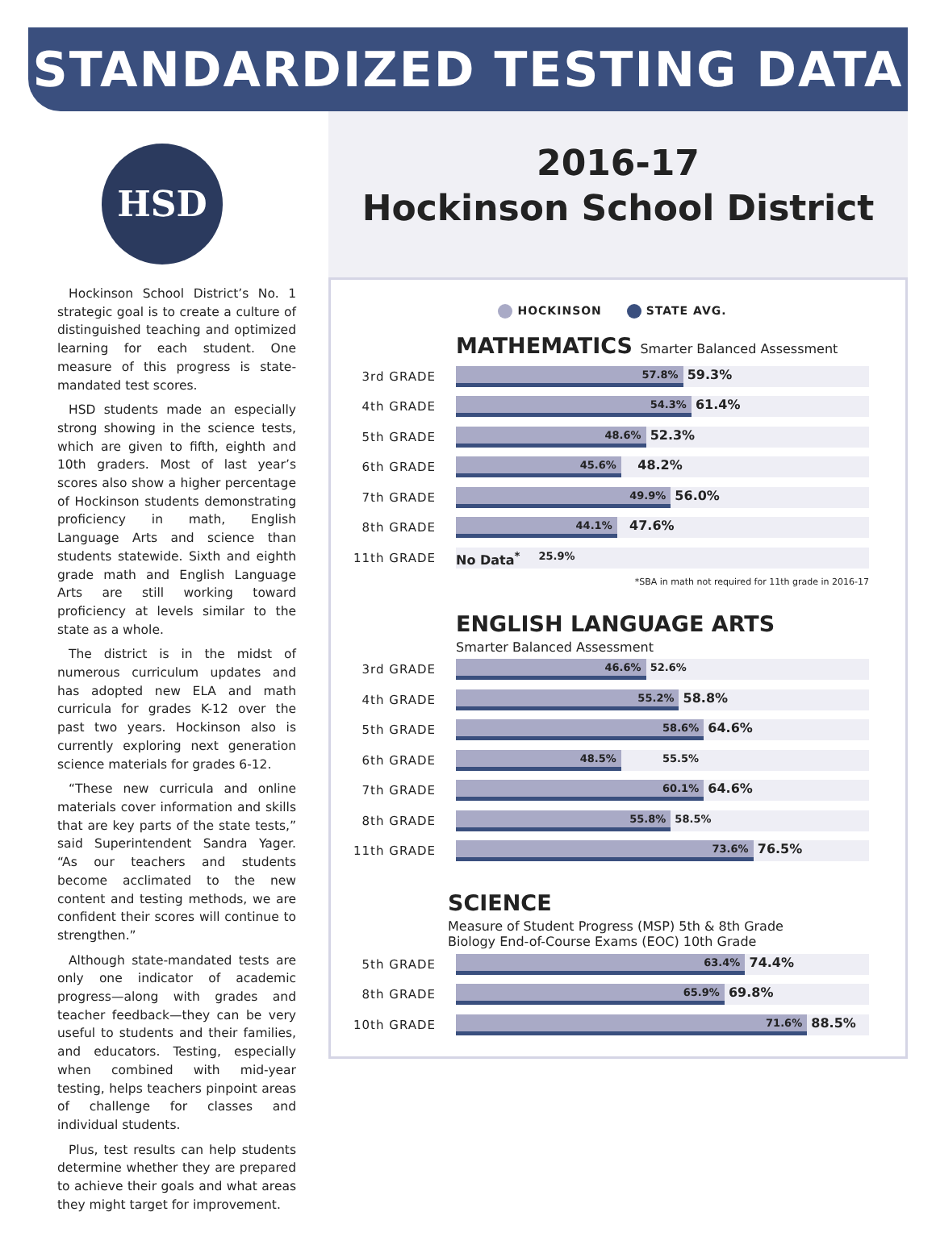STANDARDIZED TESTING DATA
HSD
Hockinson School District’s No. 1 strategic goal is to create a culture of distinguished teaching and optimized learning for each student. One measure of this progress is state-mandated test scores.
HSD students made an especially strong showing in the science tests, which are given to fifth, eighth and 10th graders. Most of last year’s scores also show a higher percentage of Hockinson students demonstrating proficiency in math, English Language Arts and science than students statewide. Sixth and eighth grade math and English Language Arts are still working toward proficiency at levels similar to the state as a whole.
The district is in the midst of numerous curriculum updates and has adopted new ELA and math curricula for grades K-12 over the past two years. Hockinson also is currently exploring next generation science materials for grades 6-12.
“These new curricula and online materials cover information and skills that are key parts of the state tests,” said Superintendent Sandra Yager. “As our teachers and students become acclimated to the new content and testing methods, we are confident their scores will continue to strengthen.”
Although state-mandated tests are only one indicator of academic progress—along with grades and teacher feedback—they can be very useful to students and their families, and educators. Testing, especially when combined with mid-year testing, helps teachers pinpoint areas of challenge for classes and individual students.
Plus, test results can help students determine whether they are prepared to achieve their goals and what areas they might target for improvement.
2016-17
Hockinson School District
HOCKINSON STATE AVG.
MATHEMATICS Smarter Balanced Assessment
3rd GRADE
57.8%
59.3%
4th GRADE
54.3%
61.4%
5th GRADE
48.6%
52.3%
6th GRADE
45.6%
48.2%
7th GRADE
49.9%
56.0%
8th GRADE
44.1%
47.6%
11th GRADE
No Data<sup>*</sup> 25.9%
*SBA in math not required for 11th grade in 2016-17
ENGLISH LANGUAGE ARTS
Smarter Balanced Assessment
3rd GRADE
46.6%
52.6%
4th GRADE
55.2%
58.8%
5th GRADE
58.6%
64.6%
6th GRADE
48.5%
55.5%
7th GRADE
60.1%
64.6%
8th GRADE
55.8%
58.5%
11th GRADE
73.6%
76.5%
SCIENCE
Measure of Student Progress (MSP) 5th & 8th Grade
Biology End-of-Course Exams (EOC) 10th Grade
5th GRADE
63.4%
74.4%
8th GRADE
65.9%
69.8%
10th GRADE
71.6%
88.5%